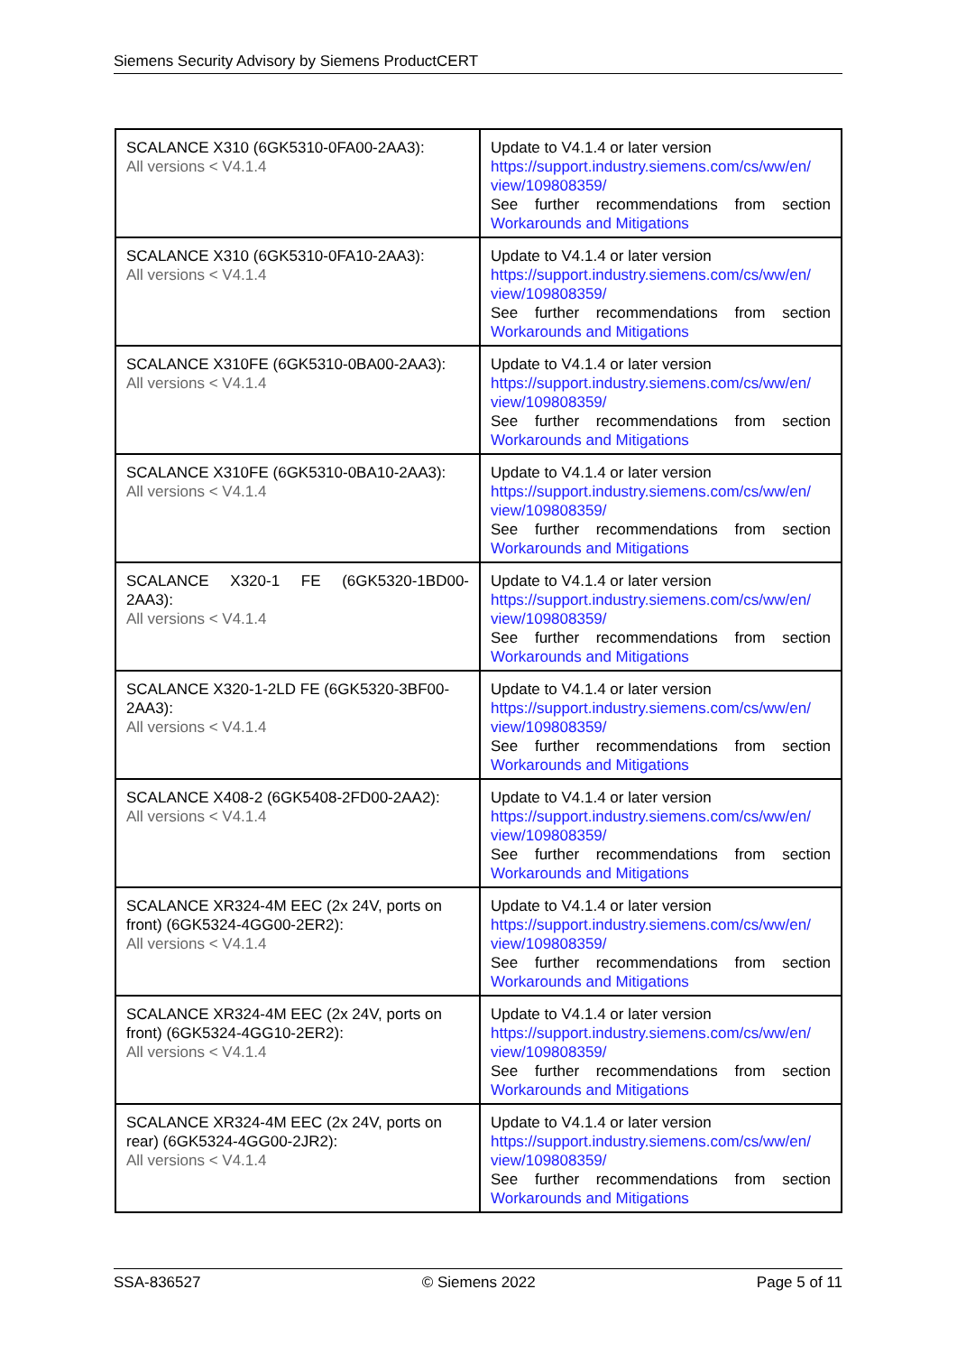Siemens Security Advisory by Siemens ProductCERT
| SCALANCE X310 (6GK5310-0FA00-2AA3): All versions < V4.1.4 | Update to V4.1.4 or later version https://support.industry.siemens.com/cs/ww/en/ view/109808359/ See further recommendations from section Workarounds and Mitigations |
| SCALANCE X310 (6GK5310-0FA10-2AA3): All versions < V4.1.4 | Update to V4.1.4 or later version https://support.industry.siemens.com/cs/ww/en/ view/109808359/ See further recommendations from section Workarounds and Mitigations |
| SCALANCE X310FE (6GK5310-0BA00-2AA3): All versions < V4.1.4 | Update to V4.1.4 or later version https://support.industry.siemens.com/cs/ww/en/ view/109808359/ See further recommendations from section Workarounds and Mitigations |
| SCALANCE X310FE (6GK5310-0BA10-2AA3): All versions < V4.1.4 | Update to V4.1.4 or later version https://support.industry.siemens.com/cs/ww/en/ view/109808359/ See further recommendations from section Workarounds and Mitigations |
| SCALANCE X320-1 FE (6GK5320-1BD00- 2AA3): All versions < V4.1.4 | Update to V4.1.4 or later version https://support.industry.siemens.com/cs/ww/en/ view/109808359/ See further recommendations from section Workarounds and Mitigations |
| SCALANCE X320-1-2LD FE (6GK5320-3BF00-2AA3): All versions < V4.1.4 | Update to V4.1.4 or later version https://support.industry.siemens.com/cs/ww/en/ view/109808359/ See further recommendations from section Workarounds and Mitigations |
| SCALANCE X408-2 (6GK5408-2FD00-2AA2): All versions < V4.1.4 | Update to V4.1.4 or later version https://support.industry.siemens.com/cs/ww/en/ view/109808359/ See further recommendations from section Workarounds and Mitigations |
| SCALANCE XR324-4M EEC (2x 24V, ports on front) (6GK5324-4GG00-2ER2): All versions < V4.1.4 | Update to V4.1.4 or later version https://support.industry.siemens.com/cs/ww/en/ view/109808359/ See further recommendations from section Workarounds and Mitigations |
| SCALANCE XR324-4M EEC (2x 24V, ports on front) (6GK5324-4GG10-2ER2): All versions < V4.1.4 | Update to V4.1.4 or later version https://support.industry.siemens.com/cs/ww/en/ view/109808359/ See further recommendations from section Workarounds and Mitigations |
| SCALANCE XR324-4M EEC (2x 24V, ports on rear) (6GK5324-4GG00-2JR2): All versions < V4.1.4 | Update to V4.1.4 or later version https://support.industry.siemens.com/cs/ww/en/ view/109808359/ See further recommendations from section Workarounds and Mitigations |
SSA-836527 © Siemens 2022 Page 5 of 11